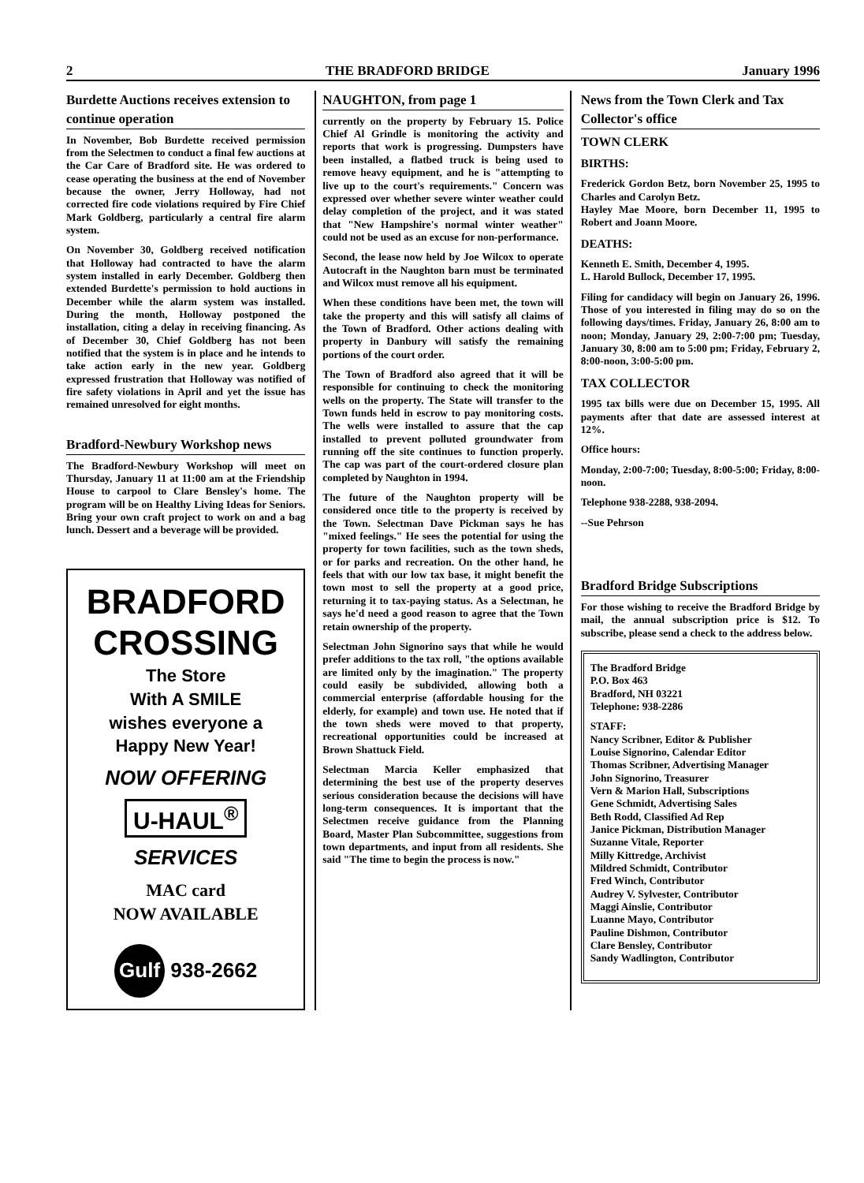2 THE BRADFORD BRIDGE January 1996
Burdette Auctions receives extension to continue operation
In November, Bob Burdette received permission from the Selectmen to conduct a final few auctions at the Car Care of Bradford site. He was ordered to cease operating the business at the end of November because the owner, Jerry Holloway, had not corrected fire code violations required by Fire Chief Mark Goldberg, particularly a central fire alarm system.
On November 30, Goldberg received notification that Holloway had contracted to have the alarm system installed in early December. Goldberg then extended Burdette's permission to hold auctions in December while the alarm system was installed. During the month, Holloway postponed the installation, citing a delay in receiving financing. As of December 30, Chief Goldberg has not been notified that the system is in place and he intends to take action early in the new year. Goldberg expressed frustration that Holloway was notified of fire safety violations in April and yet the issue has remained unresolved for eight months.
Bradford-Newbury Workshop news
The Bradford-Newbury Workshop will meet on Thursday, January 11 at 11:00 am at the Friendship House to carpool to Clare Bensley's home. The program will be on Healthy Living Ideas for Seniors. Bring your own craft project to work on and a bag lunch. Dessert and a beverage will be provided.
BRADFORD
CROSSING
The Store
With A SMILE
wishes everyone a
Happy New Year!
NOW OFFERING
U-HAUL<sup>®</sup>
SERVICES
MAC card
NOW AVAILABLE
Gulf 938-2662
NAUGHTON, from page 1
currently on the property by February 15. Police Chief Al Grindle is monitoring the activity and reports that work is progressing. Dumpsters have been installed, a flatbed truck is being used to remove heavy equipment, and he is "attempting to live up to the court's requirements." Concern was expressed over whether severe winter weather could delay completion of the project, and it was stated that "New Hampshire's normal winter weather" could not be used as an excuse for non-performance.
Second, the lease now held by Joe Wilcox to operate Autocraft in the Naughton barn must be terminated and Wilcox must remove all his equipment.
When these conditions have been met, the town will take the property and this will satisfy all claims of the Town of Bradford. Other actions dealing with property in Danbury will satisfy the remaining portions of the court order.
The Town of Bradford also agreed that it will be responsible for continuing to check the monitoring wells on the property. The State will transfer to the Town funds held in escrow to pay monitoring costs. The wells were installed to assure that the cap installed to prevent polluted groundwater from running off the site continues to function properly. The cap was part of the court-ordered closure plan completed by Naughton in 1994.
The future of the Naughton property will be considered once title to the property is received by the Town. Selectman Dave Pickman says he has "mixed feelings." He sees the potential for using the property for town facilities, such as the town sheds, or for parks and recreation. On the other hand, he feels that with our low tax base, it might benefit the town most to sell the property at a good price, returning it to tax-paying status. As a Selectman, he says he'd need a good reason to agree that the Town retain ownership of the property.
Selectman John Signorino says that while he would prefer additions to the tax roll, "the options available are limited only by the imagination." The property could easily be subdivided, allowing both a commercial enterprise (affordable housing for the elderly, for example) and town use. He noted that if the town sheds were moved to that property, recreational opportunities could be increased at Brown Shattuck Field.
Selectman Marcia Keller emphasized that determining the best use of the property deserves serious consideration because the decisions will have long-term consequences. It is important that the Selectmen receive guidance from the Planning Board, Master Plan Subcommittee, suggestions from town departments, and input from all residents. She said "The time to begin the process is now."
News from the Town Clerk and Tax Collector's office
TOWN CLERK
BIRTHS:
Frederick Gordon Betz, born November 25, 1995 to Charles and Carolyn Betz.
Hayley Mae Moore, born December 11, 1995 to Robert and Joann Moore.
DEATHS:
Kenneth E. Smith, December 4, 1995.
L. Harold Bullock, December 17, 1995.
Filing for candidacy will begin on January 26, 1996. Those of you interested in filing may do so on the following days/times. Friday, January 26, 8:00 am to noon; Monday, January 29, 2:00-7:00 pm; Tuesday, January 30, 8:00 am to 5:00 pm; Friday, February 2, 8:00-noon, 3:00-5:00 pm.
TAX COLLECTOR
1995 tax bills were due on December 15, 1995. All payments after that date are assessed interest at 12%.
Office hours:
Monday, 2:00-7:00; Tuesday, 8:00-5:00; Friday, 8:00-noon.
Telephone 938-2288, 938-2094.
--Sue Pehrson
Bradford Bridge Subscriptions
For those wishing to receive the Bradford Bridge by mail, the annual subscription price is $12. To subscribe, please send a check to the address below.
The Bradford Bridge
P.O. Box 463
Bradford, NH 03221
Telephone: 938-2286
STAFF:
Nancy Scribner, Editor & Publisher
Louise Signorino, Calendar Editor
Thomas Scribner, Advertising Manager
John Signorino, Treasurer
Vern & Marion Hall, Subscriptions
Gene Schmidt, Advertising Sales
Beth Rodd, Classified Ad Rep
Janice Pickman, Distribution Manager
Suzanne Vitale, Reporter
Milly Kittredge, Archivist
Mildred Schmidt, Contributor
Fred Winch, Contributor
Audrey V. Sylvester, Contributor
Maggi Ainslie, Contributor
Luanne Mayo, Contributor
Pauline Dishmon, Contributor
Clare Bensley, Contributor
Sandy Wadlington, Contributor